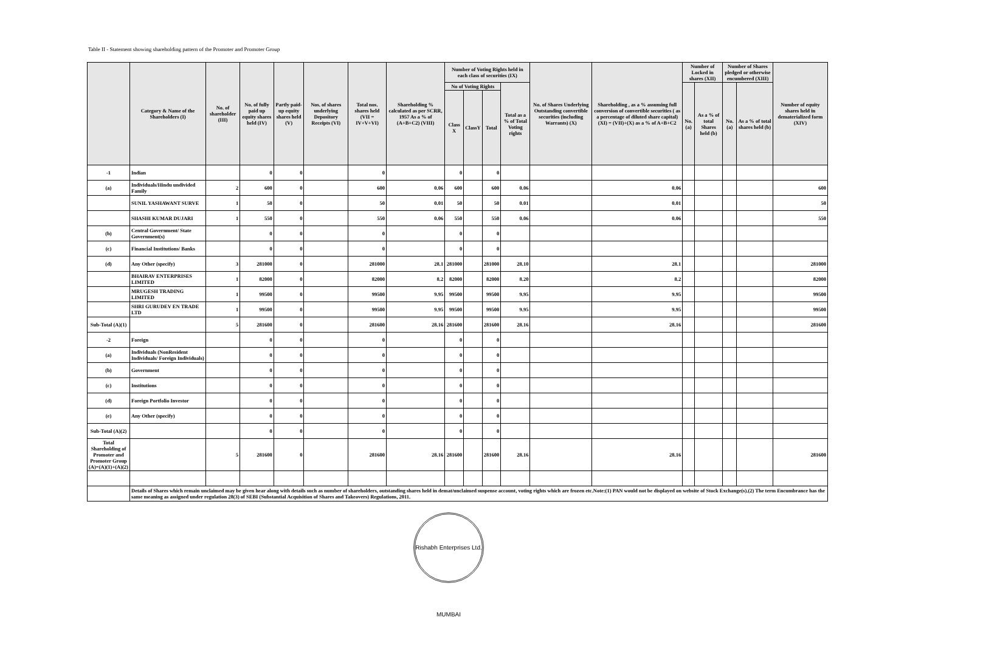Table II - Statement showing shareholding pattern of the Promoter and Promoter Group
| | Category & Name of the Shareholders (I) | No. of shareholder (III) | No. of fully paid up equity shares held (IV) | Partly paid-up equity shares held (V) | Nos. of shares underlying Depository Receipts (VI) | Total nos. shares held (VII = IV+V+VI) | Shareholding % calculated as per SCRR, 1957 As a % of (A+B+C2) (VIII) | Number of Voting Rights held in each class of securities (IX) | | | | No. of Shares Underlying Outstanding convertible securities (including Warrants) (X) | Shareholding , as a % assuming full conversion of convertible securities ( as a percentage of diluted share capital) (XI) = (VII)+(X) as a % of A+B+C2 | Number of Locked in shares (XII) | | Number of Shares pledged or otherwise encumbered (XIII) | | Number of equity shares held in dematerialized form (XIV) |
| --- | --- | --- | --- | --- | --- | --- | --- | --- | --- | --- | --- | --- | --- | --- | --- | --- | --- | --- |
| | | | | | | | | No of Voting Rights | | | Total as a % of Total Voting rights | | | No. (a) | As a % of total Shares held (b) | No. (a) | As a % of total shares held (b) | |
| | | | | | | | | Class X | ClassY | Total | | | | | | | | |
| -1 | Indian | | 0 | 0 | | 0 | | 0 | | 0 | | | | | | | | |
| (a) | Individuals/Hindu undivided Family | 2 | 600 | 0 | | 600 | 0.06 | 600 | | 600 | 0.06 | | 0.06 | | | | | 600 |
| | SUNIL YASHAWANT SURVE | 1 | 50 | 0 | | 50 | 0.01 | 50 | | 50 | 0.01 | | 0.01 | | | | | 50 |
| | SHASHI KUMAR DUJARI | 1 | 550 | 0 | | 550 | 0.06 | 550 | | 550 | 0.06 | | 0.06 | | | | | 550 |
| (b) | Central Government/ State Government(s) | | 0 | 0 | | 0 | | 0 | | 0 | | | | | | | | |
| (c) | Financial Institutions/ Banks | | 0 | 0 | | 0 | | 0 | | 0 | | | | | | | | |
| (d) | Any Other (specify) | 3 | 281000 | 0 | | 281000 | 28.1 | 281000 | | 281000 | 28.10 | | 28.1 | | | | | 281000 |
| | BHAIRAV ENTERPRISES LIMITED | 1 | 82000 | 0 | | 82000 | 8.2 | 82000 | | 82000 | 8.20 | | 8.2 | | | | | 82000 |
| | MRUGESH TRADING LIMITED | 1 | 99500 | 0 | | 99500 | 9.95 | 99500 | | 99500 | 9.95 | | 9.95 | | | | | 99500 |
| | SHRI GURUDEV EN TRADE LTD | 1 | 99500 | 0 | | 99500 | 9.95 | 99500 | | 99500 | 9.95 | | 9.95 | | | | | 99500 |
| Sub-Total (A)(1) | | 5 | 281600 | 0 | | 281600 | 28.16 | 281600 | | 281600 | 28.16 | | 28.16 | | | | | 281600 |
| -2 | Foreign | | 0 | 0 | | 0 | | 0 | | 0 | | | | | | | | |
| (a) | Individuals (NonResident Individuals/ Foreign Individuals) | | 0 | 0 | | 0 | | 0 | | 0 | | | | | | | | |
| (b) | Government | | 0 | 0 | | 0 | | 0 | | 0 | | | | | | | | |
| (c) | Institutions | | 0 | 0 | | 0 | | 0 | | 0 | | | | | | | | |
| (d) | Foreign Portfolio Investor | | 0 | 0 | | 0 | | 0 | | 0 | | | | | | | | |
| (e) | Any Other (specify) | | 0 | 0 | | 0 | | 0 | | 0 | | | | | | | | |
| Sub-Total (A)(2) | | | 0 | 0 | | 0 | | 0 | | 0 | | | | | | | | |
| Total Shareholding of Promoter and Promoter Group (A)=(A)(1)+(A)(2) | | 5 | 281600 | 0 | | 281600 | 28.16 | 281600 | | 281600 | 28.16 | | 28.16 | | | | | 281600 |
| | Details of Shares which remain unclaimed may be given hear along with details such as number of shareholders, outstanding shares held in demat/unclaimed suspense account, voting rights which are frozen etc.Note:(1) PAN would not be displayed on website of Stock Exchange(s).(2) The term Encumbrance has the same meaning as assigned under regulation 28(3) of SEBI (Substantial Acquisition of Shares and Takeovers) Regulations, 2011. | | | | | | | | | | | | | | | | | |
Rishabh Enterprises Ltd. MUMBAI